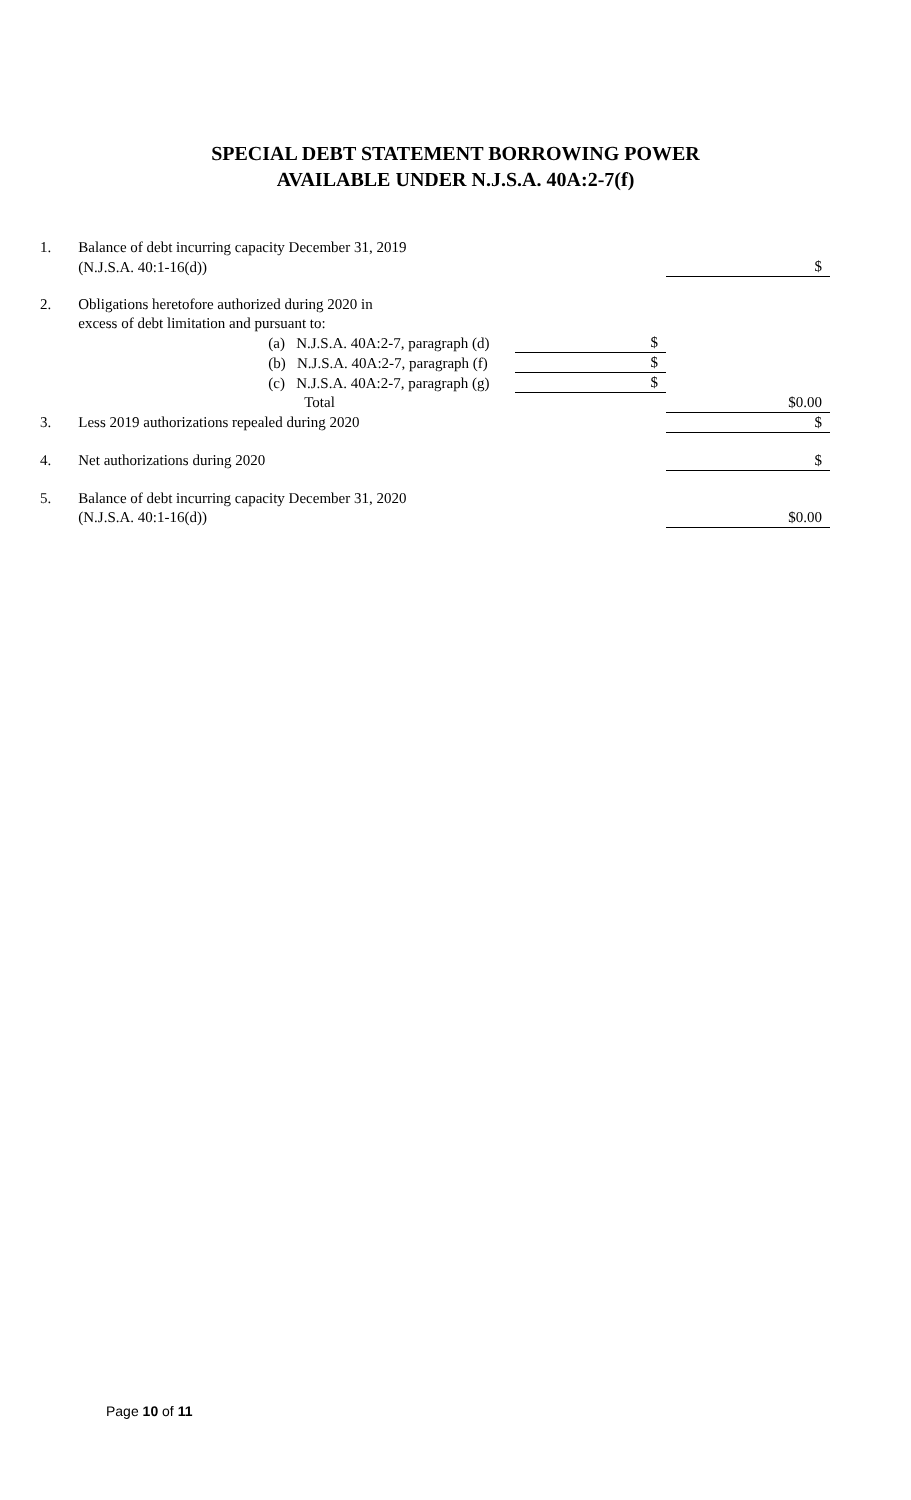SPECIAL DEBT STATEMENT BORROWING POWER
AVAILABLE UNDER N.J.S.A. 40A:2-7(f)
| 1. | Balance of debt incurring capacity December 31, 2019 | | |
| | (N.J.S.A. 40:1-16(d)) | | $ |
| 2. | Obligations heretofore authorized during 2020 in | | |
| | excess of debt limitation and pursuant to: | | |
| | (a) N.J.S.A. 40A:2-7, paragraph (d) | $ | |
| | (b) N.J.S.A. 40A:2-7, paragraph (f) | $ | |
| | (c) N.J.S.A. 40A:2-7, paragraph (g) | $ | |
| | Total | | $0.00 |
| 3. | Less 2019 authorizations repealed during 2020 | | $ |
| 4. | Net authorizations during 2020 | | $ |
| 5. | Balance of debt incurring capacity December 31, 2020 | | |
| | (N.J.S.A. 40:1-16(d)) | | $0.00 |
Page 10 of 11